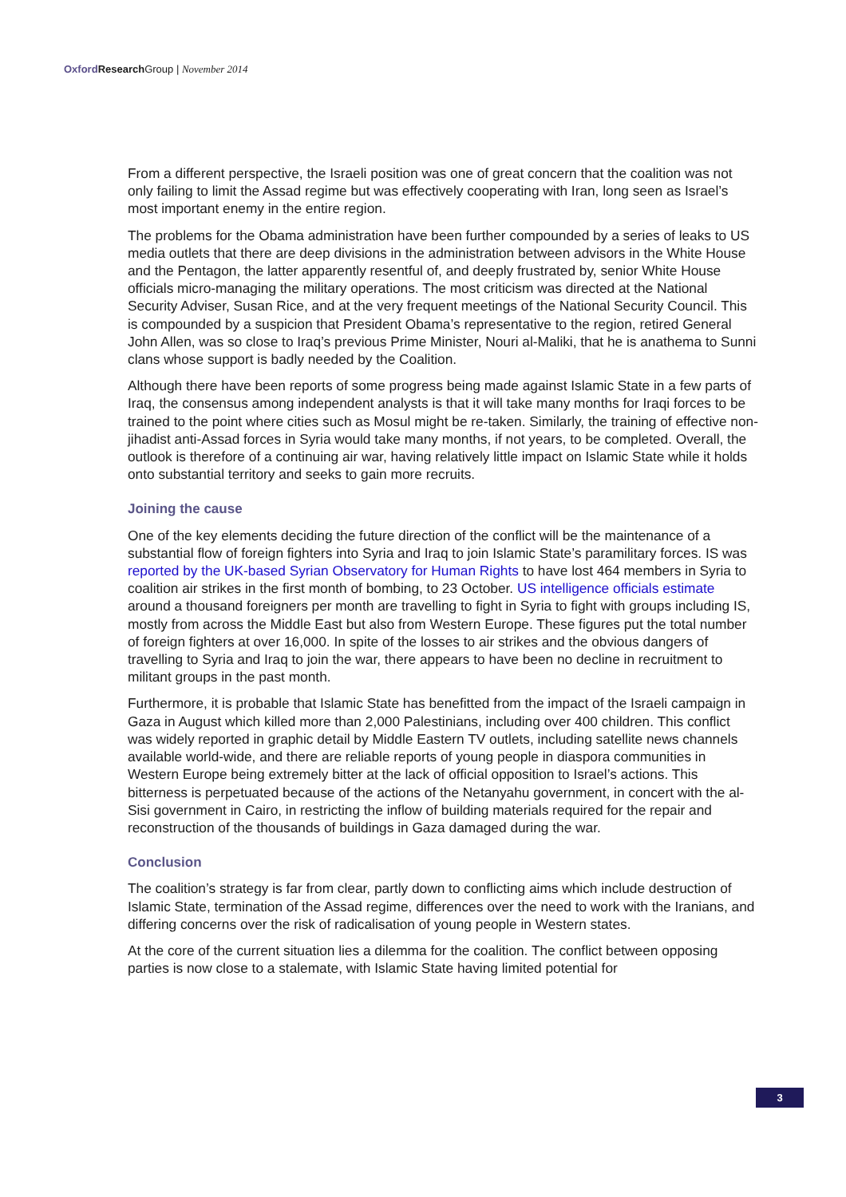Oxford Research Group | November 2014
From a different perspective, the Israeli position was one of great concern that the coalition was not only failing to limit the Assad regime but was effectively cooperating with Iran, long seen as Israel’s most important enemy in the entire region.
The problems for the Obama administration have been further compounded by a series of leaks to US media outlets that there are deep divisions in the administration between advisors in the White House and the Pentagon, the latter apparently resentful of, and deeply frustrated by, senior White House officials micro-managing the military operations. The most criticism was directed at the National Security Adviser, Susan Rice, and at the very frequent meetings of the National Security Council. This is compounded by a suspicion that President Obama’s representative to the region, retired General John Allen, was so close to Iraq’s previous Prime Minister, Nouri al-Maliki, that he is anathema to Sunni clans whose support is badly needed by the Coalition.
Although there have been reports of some progress being made against Islamic State in a few parts of Iraq, the consensus among independent analysts is that it will take many months for Iraqi forces to be trained to the point where cities such as Mosul might be re-taken. Similarly, the training of effective non-jihadist anti-Assad forces in Syria would take many months, if not years, to be completed. Overall, the outlook is therefore of a continuing air war, having relatively little impact on Islamic State while it holds onto substantial territory and seeks to gain more recruits.
Joining the cause
One of the key elements deciding the future direction of the conflict will be the maintenance of a substantial flow of foreign fighters into Syria and Iraq to join Islamic State’s paramilitary forces. IS was reported by the UK-based Syrian Observatory for Human Rights to have lost 464 members in Syria to coalition air strikes in the first month of bombing, to 23 October. US intelligence officials estimate around a thousand foreigners per month are travelling to fight in Syria to fight with groups including IS, mostly from across the Middle East but also from Western Europe. These figures put the total number of foreign fighters at over 16,000. In spite of the losses to air strikes and the obvious dangers of travelling to Syria and Iraq to join the war, there appears to have been no decline in recruitment to militant groups in the past month.
Furthermore, it is probable that Islamic State has benefitted from the impact of the Israeli campaign in Gaza in August which killed more than 2,000 Palestinians, including over 400 children. This conflict was widely reported in graphic detail by Middle Eastern TV outlets, including satellite news channels available world-wide, and there are reliable reports of young people in diaspora communities in Western Europe being extremely bitter at the lack of official opposition to Israel’s actions. This bitterness is perpetuated because of the actions of the Netanyahu government, in concert with the al-Sisi government in Cairo, in restricting the inflow of building materials required for the repair and reconstruction of the thousands of buildings in Gaza damaged during the war.
Conclusion
The coalition’s strategy is far from clear, partly down to conflicting aims which include destruction of Islamic State, termination of the Assad regime, differences over the need to work with the Iranians, and differing concerns over the risk of radicalisation of young people in Western states.
At the core of the current situation lies a dilemma for the coalition. The conflict between opposing parties is now close to a stalemate, with Islamic State having limited potential for
3